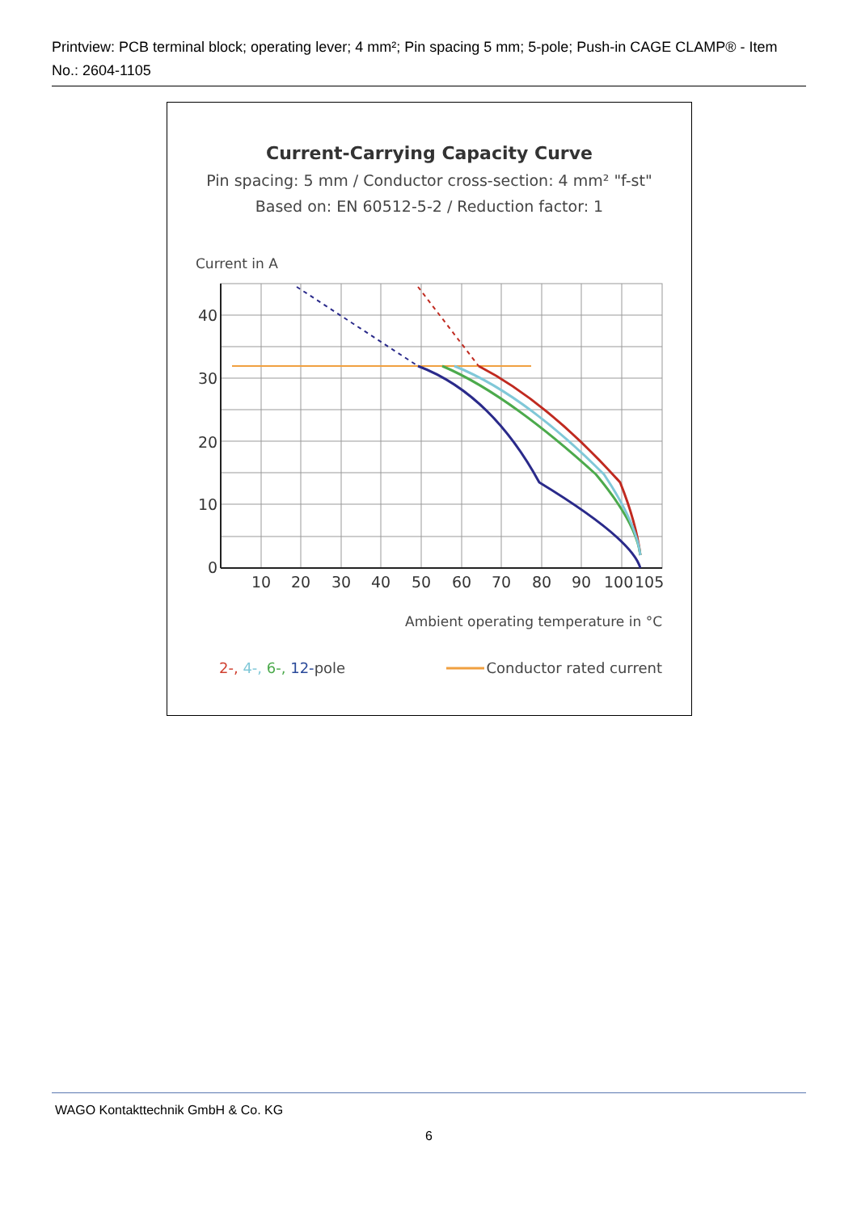Printview: PCB terminal block; operating lever; 4 mm²; Pin spacing 5 mm; 5-pole; Push-in CAGE CLAMP® - Item No.: 2604-1105
Current-Carrying Capacity Curve
Pin spacing: 5 mm / Conductor cross-section: 4 mm² "f-st"
Based on: EN 60512-5-2 / Reduction factor: 1
Current in A
40
30
20
10
0
10
20
30
40
50
60
70
80
90
100
105
Ambient operating temperature in °C
2-, 4-, 6-, 12-pole
Conductor rated current
WAGO Kontakttechnik GmbH & Co. KG
6